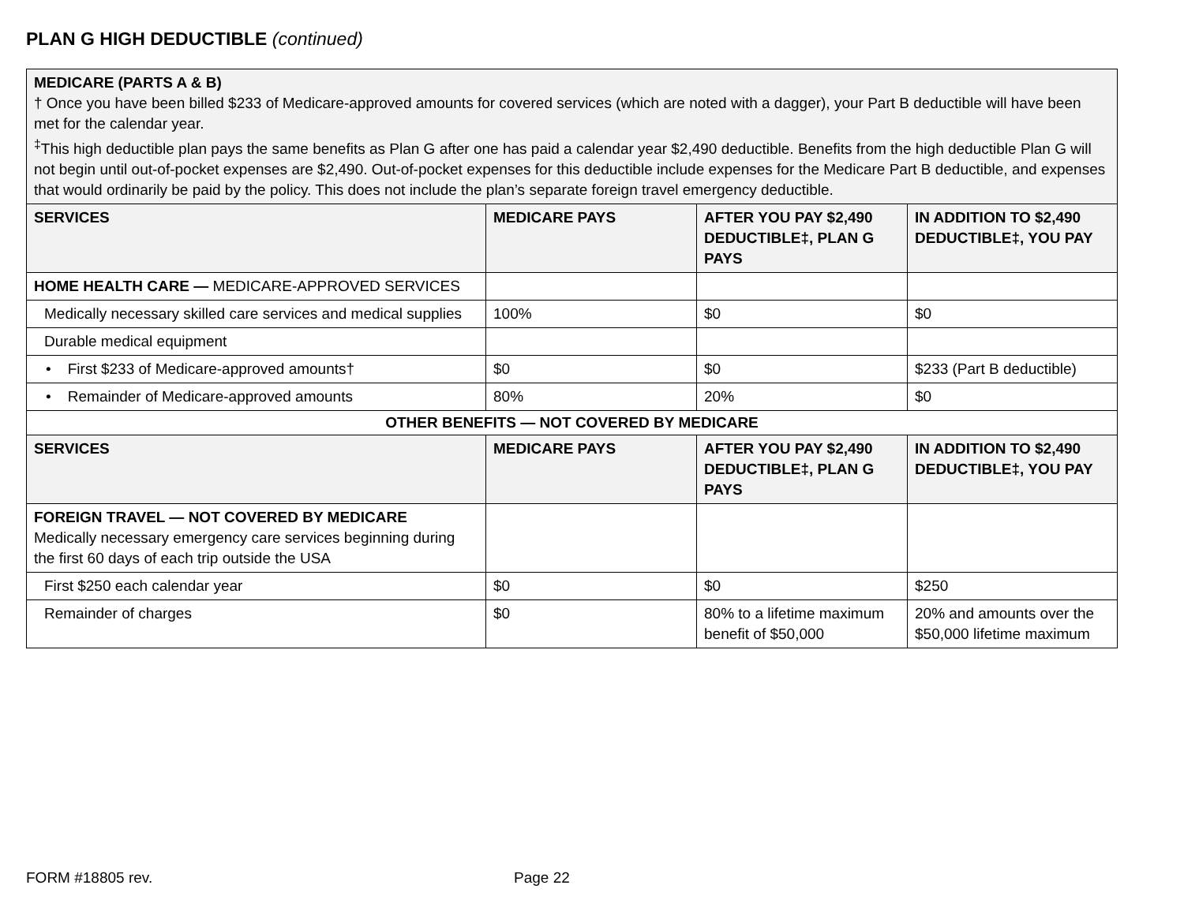PLAN G HIGH DEDUCTIBLE (continued)
| MEDICARE (PARTS A & B) † Once you have been billed $233 of Medicare-approved amounts for covered services (which are noted with a dagger), your Part B deductible will have been met for the calendar year. <sup>‡</sup> This high deductible plan pays the same benefits as Plan G after one has paid a calendar year $2,490 deductible. Benefits from the high deductible Plan G will not begin until out-of-pocket expenses are $2,490. Out-of-pocket expenses for this deductible include expenses for the Medicare Part B deductible, and expenses that would ordinarily be paid by the policy. This does not include the plan’s separate foreign travel emergency deductible. | | | |
| --- | --- | --- | --- |
| SERVICES | MEDICARE PAYS | AFTER YOU PAY $2,490 DEDUCTIBLE‡, PLAN G PAYS | IN ADDITION TO $2,490 DEDUCTIBLE‡, YOU PAY |
| HOME HEALTH CARE — MEDICARE-APPROVED SERVICES | | | |
| Medically necessary skilled care services and medical supplies | 100% | $0 | $0 |
| Durable medical equipment | | | |
| • First $233 of Medicare-approved amounts† | $0 | $0 | $233 (Part B deductible) |
| • Remainder of Medicare-approved amounts | 80% | 20% | $0 |
| OTHER BENEFITS — NOT COVERED BY MEDICARE | | | |
| SERVICES | MEDICARE PAYS | AFTER YOU PAY $2,490 DEDUCTIBLE‡, PLAN G PAYS | IN ADDITION TO $2,490 DEDUCTIBLE‡, YOU PAY |
| FOREIGN TRAVEL — NOT COVERED BY MEDICARE Medically necessary emergency care services beginning during the first 60 days of each trip outside the USA | | | |
| First $250 each calendar year | $0 | $0 | $250 |
| Remainder of charges | $0 | 80% to a lifetime maximum benefit of $50,000 | 20% and amounts over the $50,000 lifetime maximum |
FORM #18805 rev. Page 22